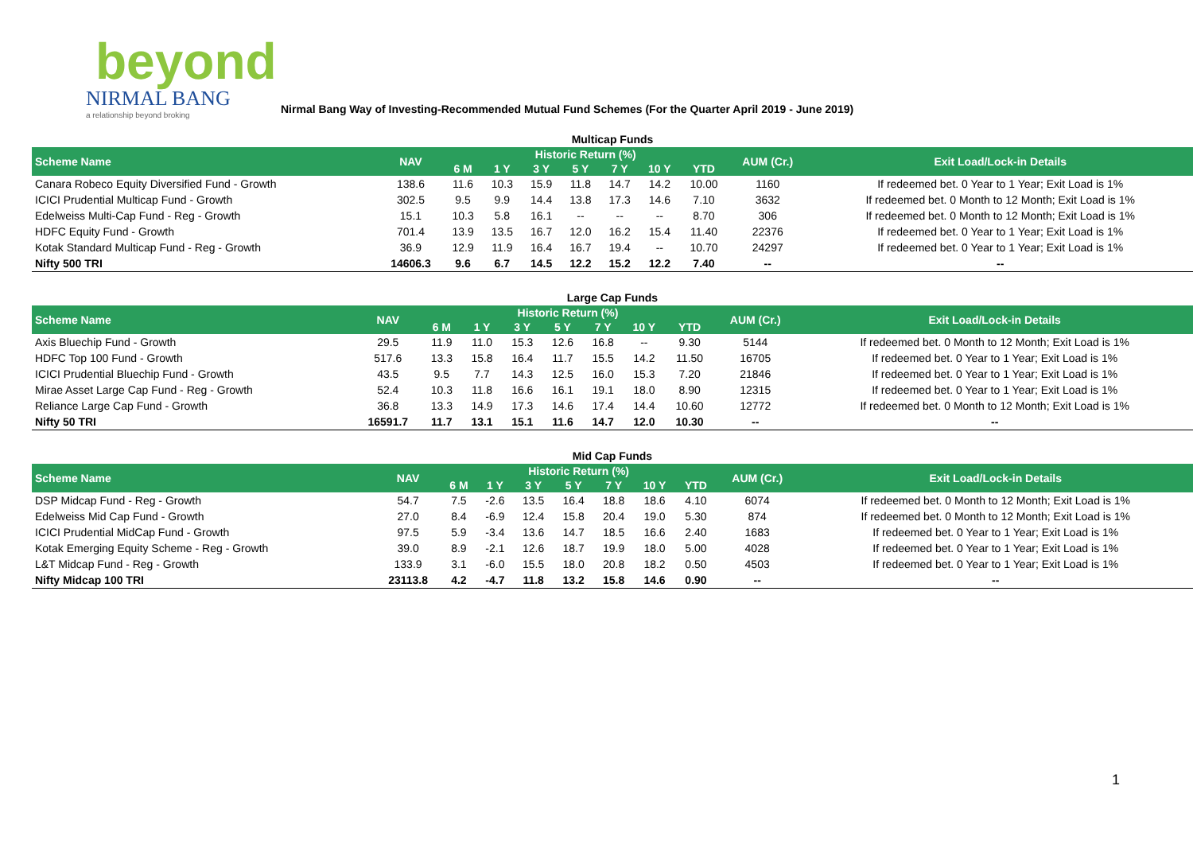beyond
NIRMAL BANG
a relationship beyond broking
Nirmal Bang Way of Investing-Recommended Mutual Fund Schemes (For the Quarter April 2019 - June 2019)
| Multicap Funds | | | | | | | | | | |
| Scheme Name | NAV | Historic Return (%) | | | | | | | AUM (Cr.) | Exit Load/Lock-in Details |
| | | 6 M | 1 Y | 3 Y | 5 Y | 7 Y | 10 Y | YTD | | |
| Canara Robeco Equity Diversified Fund - Growth | 138.6 | 11.6 | 10.3 | 15.9 | 11.8 | 14.7 | 14.2 | 10.00 | 1160 | If redeemed bet. 0 Year to 1 Year; Exit Load is 1% |
| ICICI Prudential Multicap Fund - Growth | 302.5 | 9.5 | 9.9 | 14.4 | 13.8 | 17.3 | 14.6 | 7.10 | 3632 | If redeemed bet. 0 Month to 12 Month; Exit Load is 1% |
| Edelweiss Multi-Cap Fund - Reg - Growth | 15.1 | 10.3 | 5.8 | 16.1 | -- | -- | -- | 8.70 | 306 | If redeemed bet. 0 Month to 12 Month; Exit Load is 1% |
| HDFC Equity Fund - Growth | 701.4 | 13.9 | 13.5 | 16.7 | 12.0 | 16.2 | 15.4 | 11.40 | 22376 | If redeemed bet. 0 Year to 1 Year; Exit Load is 1% |
| Kotak Standard Multicap Fund - Reg - Growth | 36.9 | 12.9 | 11.9 | 16.4 | 16.7 | 19.4 | -- | 10.70 | 24297 | If redeemed bet. 0 Year to 1 Year; Exit Load is 1% |
| Nifty 500 TRI | 14606.3 | 9.6 | 6.7 | 14.5 | 12.2 | 15.2 | 12.2 | 7.40 | -- | -- |
| Large Cap Funds | | | | | | | | | | |
| Scheme Name | NAV | Historic Return (%) | | | | | | | AUM (Cr.) | Exit Load/Lock-in Details |
| | | 6 M | 1 Y | 3 Y | 5 Y | 7 Y | 10 Y | YTD | | |
| Axis Bluechip Fund - Growth | 29.5 | 11.9 | 11.0 | 15.3 | 12.6 | 16.8 | -- | 9.30 | 5144 | If redeemed bet. 0 Month to 12 Month; Exit Load is 1% |
| HDFC Top 100 Fund - Growth | 517.6 | 13.3 | 15.8 | 16.4 | 11.7 | 15.5 | 14.2 | 11.50 | 16705 | If redeemed bet. 0 Year to 1 Year; Exit Load is 1% |
| ICICI Prudential Bluechip Fund - Growth | 43.5 | 9.5 | 7.7 | 14.3 | 12.5 | 16.0 | 15.3 | 7.20 | 21846 | If redeemed bet. 0 Year to 1 Year; Exit Load is 1% |
| Mirae Asset Large Cap Fund - Reg - Growth | 52.4 | 10.3 | 11.8 | 16.6 | 16.1 | 19.1 | 18.0 | 8.90 | 12315 | If redeemed bet. 0 Year to 1 Year; Exit Load is 1% |
| Reliance Large Cap Fund - Growth | 36.8 | 13.3 | 14.9 | 17.3 | 14.6 | 17.4 | 14.4 | 10.60 | 12772 | If redeemed bet. 0 Month to 12 Month; Exit Load is 1% |
| Nifty 50 TRI | 16591.7 | 11.7 | 13.1 | 15.1 | 11.6 | 14.7 | 12.0 | 10.30 | -- | -- |
| Mid Cap Funds | | | | | | | | | | |
| Scheme Name | NAV | Historic Return (%) | | | | | | | AUM (Cr.) | Exit Load/Lock-in Details |
| | | 6 M | 1 Y | 3 Y | 5 Y | 7 Y | 10 Y | YTD | | |
| DSP Midcap Fund - Reg - Growth | 54.7 | 7.5 | -2.6 | 13.5 | 16.4 | 18.8 | 18.6 | 4.10 | 6074 | If redeemed bet. 0 Month to 12 Month; Exit Load is 1% |
| Edelweiss Mid Cap Fund - Growth | 27.0 | 8.4 | -6.9 | 12.4 | 15.8 | 20.4 | 19.0 | 5.30 | 874 | If redeemed bet. 0 Month to 12 Month; Exit Load is 1% |
| ICICI Prudential MidCap Fund - Growth | 97.5 | 5.9 | -3.4 | 13.6 | 14.7 | 18.5 | 16.6 | 2.40 | 1683 | If redeemed bet. 0 Year to 1 Year; Exit Load is 1% |
| Kotak Emerging Equity Scheme - Reg - Growth | 39.0 | 8.9 | -2.1 | 12.6 | 18.7 | 19.9 | 18.0 | 5.00 | 4028 | If redeemed bet. 0 Year to 1 Year; Exit Load is 1% |
| L&T Midcap Fund - Reg - Growth | 133.9 | 3.1 | -6.0 | 15.5 | 18.0 | 20.8 | 18.2 | 0.50 | 4503 | If redeemed bet. 0 Year to 1 Year; Exit Load is 1% |
| Nifty Midcap 100 TRI | 23113.8 | 4.2 | -4.7 | 11.8 | 13.2 | 15.8 | 14.6 | 0.90 | -- | -- |
1